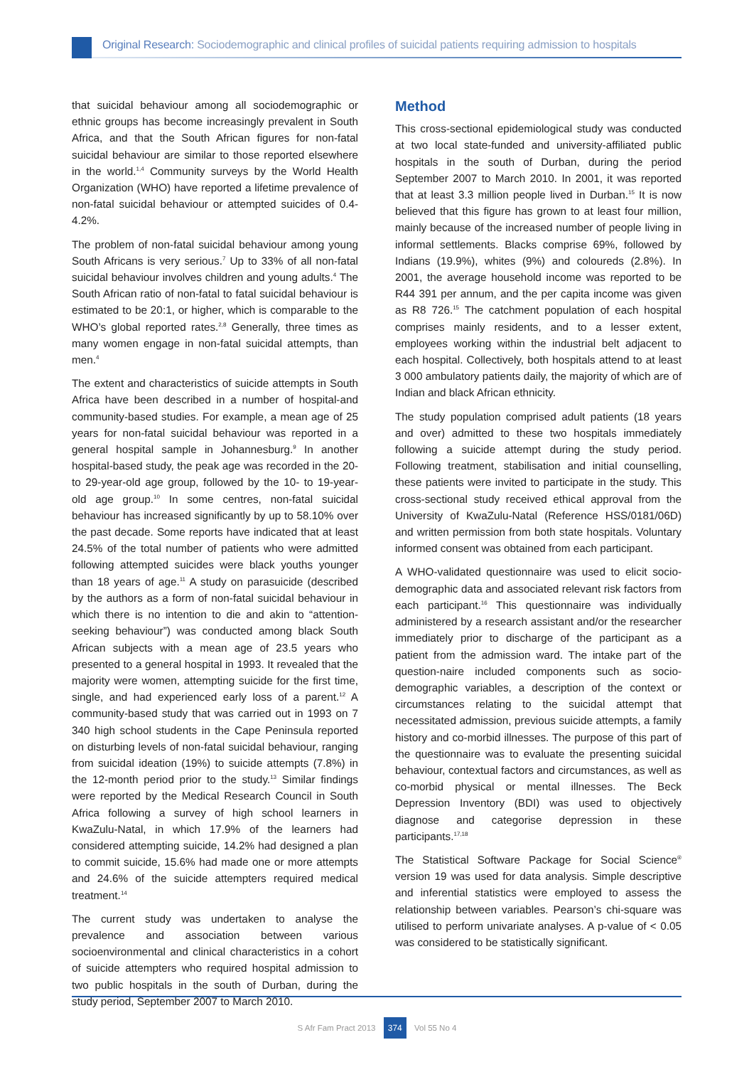Original Research: Sociodemographic and clinical profiles of suicidal patients requiring admission to hospitals
that suicidal behaviour among all sociodemographic or ethnic groups has become increasingly prevalent in South Africa, and that the South African figures for non-fatal suicidal behaviour are similar to those reported elsewhere in the world.<sup>1,4</sup> Community surveys by the World Health Organization (WHO) have reported a lifetime prevalence of non-fatal suicidal behaviour or attempted suicides of 0.4-4.2%.
The problem of non-fatal suicidal behaviour among young South Africans is very serious.<sup>7</sup> Up to 33% of all non-fatal suicidal behaviour involves children and young adults.<sup>4</sup> The South African ratio of non-fatal to fatal suicidal behaviour is estimated to be 20:1, or higher, which is comparable to the WHO’s global reported rates.<sup>2,8</sup> Generally, three times as many women engage in non-fatal suicidal attempts, than men.<sup>4</sup>
The extent and characteristics of suicide attempts in South Africa have been described in a number of hospital-and community-based studies. For example, a mean age of 25 years for non-fatal suicidal behaviour was reported in a general hospital sample in Johannesburg.<sup>9</sup> In another hospital-based study, the peak age was recorded in the 20- to 29-year-old age group, followed by the 10- to 19-year-old age group.<sup>10</sup> In some centres, non-fatal suicidal behaviour has increased significantly by up to 58.10% over the past decade. Some reports have indicated that at least 24.5% of the total number of patients who were admitted following attempted suicides were black youths younger than 18 years of age.<sup>11</sup> A study on parasuicide (described by the authors as a form of non-fatal suicidal behaviour in which there is no intention to die and akin to “attention-seeking behaviour”) was conducted among black South African subjects with a mean age of 23.5 years who presented to a general hospital in 1993. It revealed that the majority were women, attempting suicide for the first time, single, and had experienced early loss of a parent.<sup>12</sup> A community-based study that was carried out in 1993 on 7 340 high school students in the Cape Peninsula reported on disturbing levels of non-fatal suicidal behaviour, ranging from suicidal ideation (19%) to suicide attempts (7.8%) in the 12-month period prior to the study.<sup>13</sup> Similar findings were reported by the Medical Research Council in South Africa following a survey of high school learners in KwaZulu-Natal, in which 17.9% of the learners had considered attempting suicide, 14.2% had designed a plan to commit suicide, 15.6% had made one or more attempts and 24.6% of the suicide attempters required medical treatment.<sup>14</sup>
The current study was undertaken to analyse the prevalence and association between various socioenvironmental and clinical characteristics in a cohort of suicide attempters who required hospital admission to two public hospitals in the south of Durban, during the study period, September 2007 to March 2010.
Method
This cross-sectional epidemiological study was conducted at two local state-funded and university-affiliated public hospitals in the south of Durban, during the period September 2007 to March 2010. In 2001, it was reported that at least 3.3 million people lived in Durban.<sup>15</sup> It is now believed that this figure has grown to at least four million, mainly because of the increased number of people living in informal settlements. Blacks comprise 69%, followed by Indians (19.9%), whites (9%) and coloureds (2.8%). In 2001, the average household income was reported to be R44 391 per annum, and the per capita income was given as R8 726.<sup>15</sup> The catchment population of each hospital comprises mainly residents, and to a lesser extent, employees working within the industrial belt adjacent to each hospital. Collectively, both hospitals attend to at least 3 000 ambulatory patients daily, the majority of which are of Indian and black African ethnicity.
The study population comprised adult patients (18 years and over) admitted to these two hospitals immediately following a suicide attempt during the study period. Following treatment, stabilisation and initial counselling, these patients were invited to participate in the study. This cross-sectional study received ethical approval from the University of KwaZulu-Natal (Reference HSS/0181/06D) and written permission from both state hospitals. Voluntary informed consent was obtained from each participant.
A WHO-validated questionnaire was used to elicit socio-demographic data and associated relevant risk factors from each participant.<sup>16</sup> This questionnaire was individually administered by a research assistant and/or the researcher immediately prior to discharge of the participant as a patient from the admission ward. The intake part of the question-naire included components such as socio-demographic variables, a description of the context or circumstances relating to the suicidal attempt that necessitated admission, previous suicide attempts, a family history and co-morbid illnesses. The purpose of this part of the questionnaire was to evaluate the presenting suicidal behaviour, contextual factors and circumstances, as well as co-morbid physical or mental illnesses. The Beck Depression Inventory (BDI) was used to objectively diagnose and categorise depression in these participants.<sup>17,18</sup>
The Statistical Software Package for Social Science<sup>®</sup> version 19 was used for data analysis. Simple descriptive and inferential statistics were employed to assess the relationship between variables. Pearson’s chi-square was utilised to perform univariate analyses. A p-value of < 0.05 was considered to be statistically significant.
S Afr Fam Pract 2013 374 Vol 55 No 4